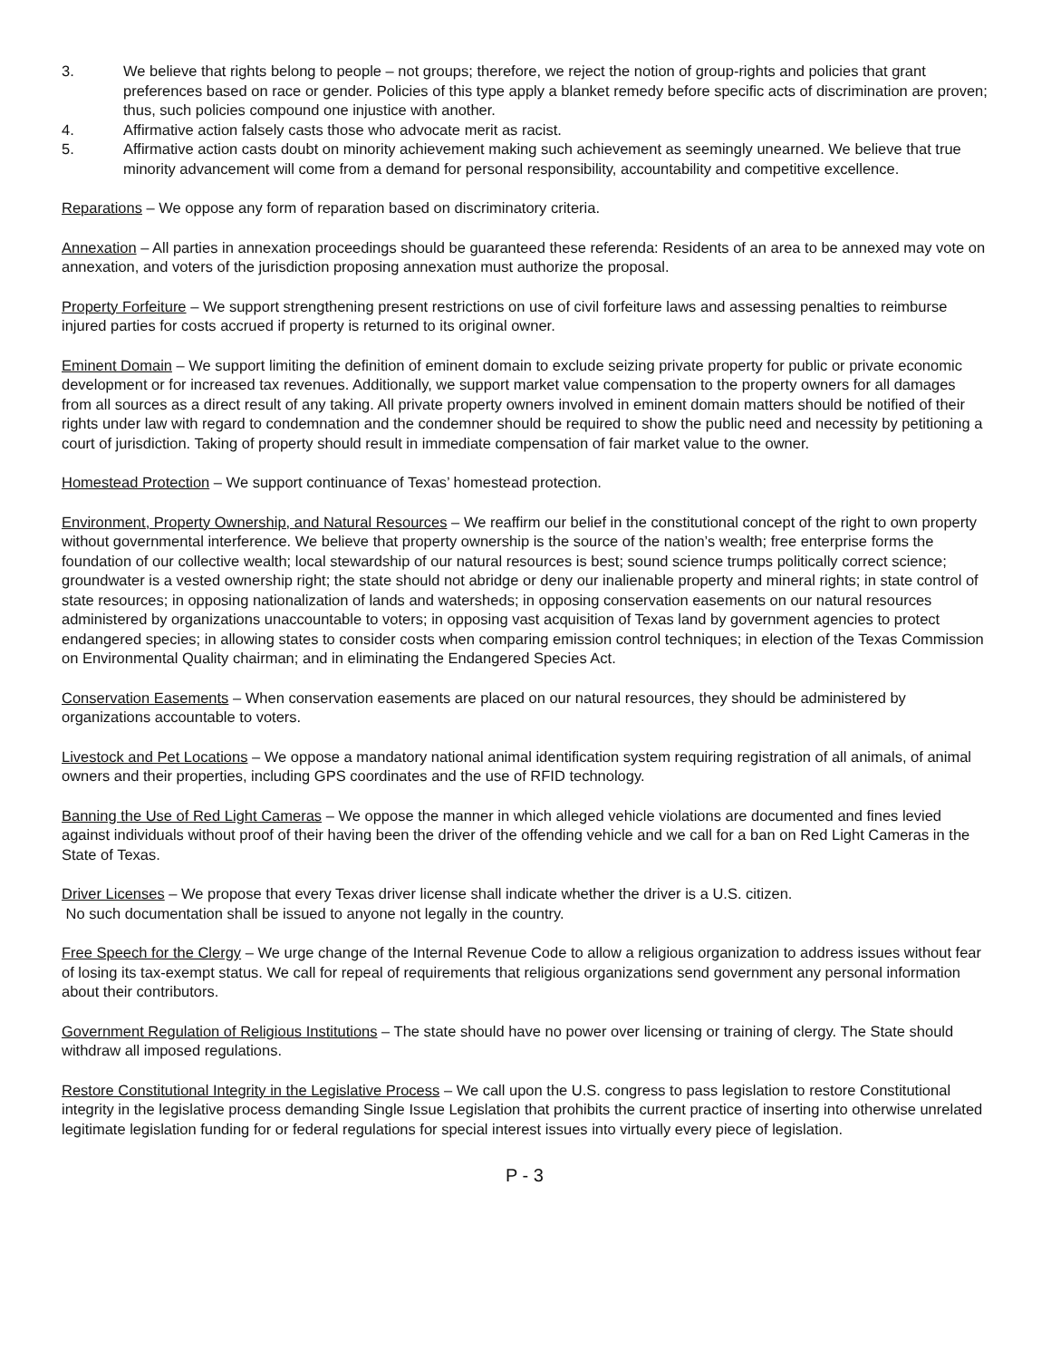3. We believe that rights belong to people – not groups; therefore, we reject the notion of group-rights and policies that grant preferences based on race or gender. Policies of this type apply a blanket remedy before specific acts of discrimination are proven; thus, such policies compound one injustice with another.
4. Affirmative action falsely casts those who advocate merit as racist.
5. Affirmative action casts doubt on minority achievement making such achievement as seemingly unearned. We believe that true minority advancement will come from a demand for personal responsibility, accountability and competitive excellence.
Reparations – We oppose any form of reparation based on discriminatory criteria.
Annexation – All parties in annexation proceedings should be guaranteed these referenda: Residents of an area to be annexed may vote on annexation, and voters of the jurisdiction proposing annexation must authorize the proposal.
Property Forfeiture – We support strengthening present restrictions on use of civil forfeiture laws and assessing penalties to reimburse injured parties for costs accrued if property is returned to its original owner.
Eminent Domain – We support limiting the definition of eminent domain to exclude seizing private property for public or private economic development or for increased tax revenues. Additionally, we support market value compensation to the property owners for all damages from all sources as a direct result of any taking. All private property owners involved in eminent domain matters should be notified of their rights under law with regard to condemnation and the condemner should be required to show the public need and necessity by petitioning a court of jurisdiction. Taking of property should result in immediate compensation of fair market value to the owner.
Homestead Protection – We support continuance of Texas’ homestead protection.
Environment, Property Ownership, and Natural Resources – We reaffirm our belief in the constitutional concept of the right to own property without governmental interference. We believe that property ownership is the source of the nation’s wealth; free enterprise forms the foundation of our collective wealth; local stewardship of our natural resources is best; sound science trumps politically correct science; groundwater is a vested ownership right; the state should not abridge or deny our inalienable property and mineral rights; in state control of state resources; in opposing nationalization of lands and watersheds; in opposing conservation easements on our natural resources administered by organizations unaccountable to voters; in opposing vast acquisition of Texas land by government agencies to protect endangered species; in allowing states to consider costs when comparing emission control techniques; in election of the Texas Commission on Environmental Quality chairman; and in eliminating the Endangered Species Act.
Conservation Easements – When conservation easements are placed on our natural resources, they should be administered by organizations accountable to voters.
Livestock and Pet Locations – We oppose a mandatory national animal identification system requiring registration of all animals, of animal owners and their properties, including GPS coordinates and the use of RFID technology.
Banning the Use of Red Light Cameras – We oppose the manner in which alleged vehicle violations are documented and fines levied against individuals without proof of their having been the driver of the offending vehicle and we call for a ban on Red Light Cameras in the State of Texas.
Driver Licenses – We propose that every Texas driver license shall indicate whether the driver is a U.S. citizen.
No such documentation shall be issued to anyone not legally in the country.
Free Speech for the Clergy – We urge change of the Internal Revenue Code to allow a religious organization to address issues without fear of losing its tax-exempt status. We call for repeal of requirements that religious organizations send government any personal information about their contributors.
Government Regulation of Religious Institutions – The state should have no power over licensing or training of clergy. The State should withdraw all imposed regulations.
Restore Constitutional Integrity in the Legislative Process – We call upon the U.S. congress to pass legislation to restore Constitutional integrity in the legislative process demanding Single Issue Legislation that prohibits the current practice of inserting into otherwise unrelated legitimate legislation funding for or federal regulations for special interest issues into virtually every piece of legislation.
P - 3